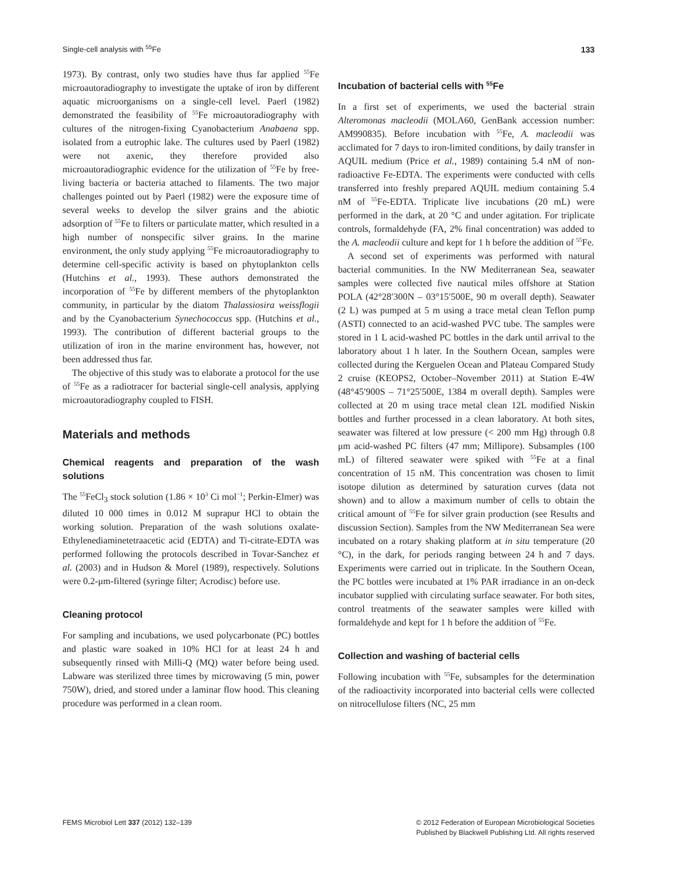Single-cell analysis with <sup>55</sup>Fe 133
1973). By contrast, only two studies have thus far applied <sup>55</sup>Fe microautoradiography to investigate the uptake of iron by different aquatic microorganisms on a single-cell level. Paerl (1982) demonstrated the feasibility of <sup>55</sup>Fe microautoradiography with cultures of the nitrogen-fixing Cyanobacterium Anabaena spp. isolated from a eutrophic lake. The cultures used by Paerl (1982) were not axenic, they therefore provided also microautoradiographic evidence for the utilization of <sup>55</sup>Fe by free-living bacteria or bacteria attached to filaments. The two major challenges pointed out by Paerl (1982) were the exposure time of several weeks to develop the silver grains and the abiotic adsorption of <sup>55</sup>Fe to filters or particulate matter, which resulted in a high number of nonspecific silver grains. In the marine environment, the only study applying <sup>55</sup>Fe microautoradiography to determine cell-specific activity is based on phytoplankton cells (Hutchins et al., 1993). These authors demonstrated the incorporation of <sup>55</sup>Fe by different members of the phytoplankton community, in particular by the diatom Thalassiosira weissflogii and by the Cyanobacterium Synechococcus spp. (Hutchins et al., 1993). The contribution of different bacterial groups to the utilization of iron in the marine environment has, however, not been addressed thus far.
The objective of this study was to elaborate a protocol for the use of <sup>55</sup>Fe as a radiotracer for bacterial single-cell analysis, applying microautoradiography coupled to FISH.
Materials and methods
Chemical reagents and preparation of the wash solutions
The <sup>55</sup>FeCl<sub>3</sub> stock solution (1.86 × 10<sup>3</sup> Ci mol<sup>−1</sup>; Perkin-Elmer) was diluted 10 000 times in 0.012 M suprapur HCl to obtain the working solution. Preparation of the wash solutions oxalate-Ethylenediaminetetraacetic acid (EDTA) and Ti-citrate-EDTA was performed following the protocols described in Tovar-Sanchez et al. (2003) and in Hudson & Morel (1989), respectively. Solutions were 0.2-μm-filtered (syringe filter; Acrodisc) before use.
Cleaning protocol
For sampling and incubations, we used polycarbonate (PC) bottles and plastic ware soaked in 10% HCl for at least 24 h and subsequently rinsed with Milli-Q (MQ) water before being used. Labware was sterilized three times by microwaving (5 min, power 750W), dried, and stored under a laminar flow hood. This cleaning procedure was performed in a clean room.
Incubation of bacterial cells with <sup>55</sup>Fe
In a first set of experiments, we used the bacterial strain Alteromonas macleodii (MOLA60, GenBank accession number: AM990835). Before incubation with <sup>55</sup>Fe, A. macleodii was acclimated for 7 days to iron-limited conditions, by daily transfer in AQUIL medium (Price et al., 1989) containing 5.4 nM of non-radioactive Fe-EDTA. The experiments were conducted with cells transferred into freshly prepared AQUIL medium containing 5.4 nM of <sup>55</sup>Fe-EDTA. Triplicate live incubations (20 mL) were performed in the dark, at 20 °C and under agitation. For triplicate controls, formaldehyde (FA, 2% final concentration) was added to the A. macleodii culture and kept for 1 h before the addition of <sup>55</sup>Fe.
A second set of experiments was performed with natural bacterial communities. In the NW Mediterranean Sea, seawater samples were collected five nautical miles offshore at Station POLA (42°28′300N – 03°15′500E, 90 m overall depth). Seawater (2 L) was pumped at 5 m using a trace metal clean Teflon pump (ASTI) connected to an acid-washed PVC tube. The samples were stored in 1 L acid-washed PC bottles in the dark until arrival to the laboratory about 1 h later. In the Southern Ocean, samples were collected during the Kerguelen Ocean and Plateau Compared Study 2 cruise (KEOPS2, October–November 2011) at Station E-4W (48°45′900S – 71°25′500E, 1384 m overall depth). Samples were collected at 20 m using trace metal clean 12L modified Niskin bottles and further processed in a clean laboratory. At both sites, seawater was filtered at low pressure (< 200 mm Hg) through 0.8 μm acid-washed PC filters (47 mm; Millipore). Subsamples (100 mL) of filtered seawater were spiked with <sup>55</sup>Fe at a final concentration of 15 nM. This concentration was chosen to limit isotope dilution as determined by saturation curves (data not shown) and to allow a maximum number of cells to obtain the critical amount of <sup>55</sup>Fe for silver grain production (see Results and discussion Section). Samples from the NW Mediterranean Sea were incubated on a rotary shaking platform at in situ temperature (20 °C), in the dark, for periods ranging between 24 h and 7 days. Experiments were carried out in triplicate. In the Southern Ocean, the PC bottles were incubated at 1% PAR irradiance in an on-deck incubator supplied with circulating surface seawater. For both sites, control treatments of the seawater samples were killed with formaldehyde and kept for 1 h before the addition of <sup>55</sup>Fe.
Collection and washing of bacterial cells
Following incubation with <sup>55</sup>Fe, subsamples for the determination of the radioactivity incorporated into bacterial cells were collected on nitrocellulose filters (NC, 25 mm
FEMS Microbiol Lett 337 (2012) 132–139 © 2012 Federation of European Microbiological Societies
Published by Blackwell Publishing Ltd. All rights reserved